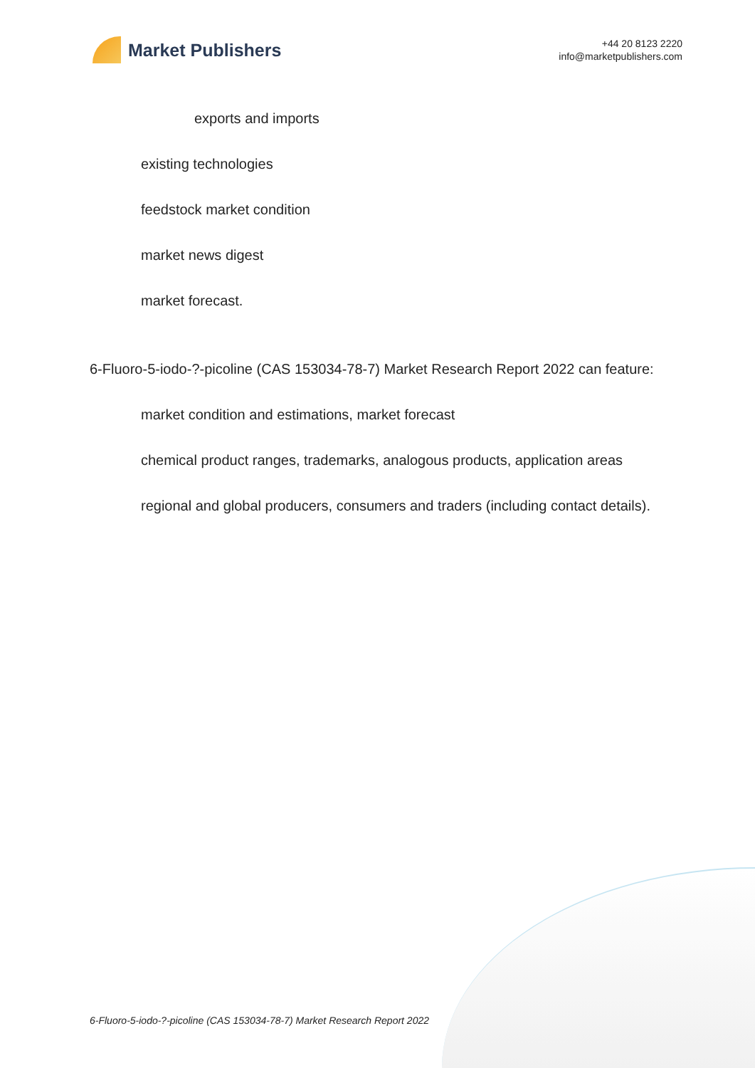Market Publishers
+44 20 8123 2220
info@marketpublishers.com
exports and imports
existing technologies
feedstock market condition
market news digest
market forecast.
6-Fluoro-5-iodo-?-picoline (CAS 153034-78-7) Market Research Report 2022 can feature:
market condition and estimations, market forecast
chemical product ranges, trademarks, analogous products, application areas
regional and global producers, consumers and traders (including contact details).
6-Fluoro-5-iodo-?-picoline (CAS 153034-78-7) Market Research Report 2022